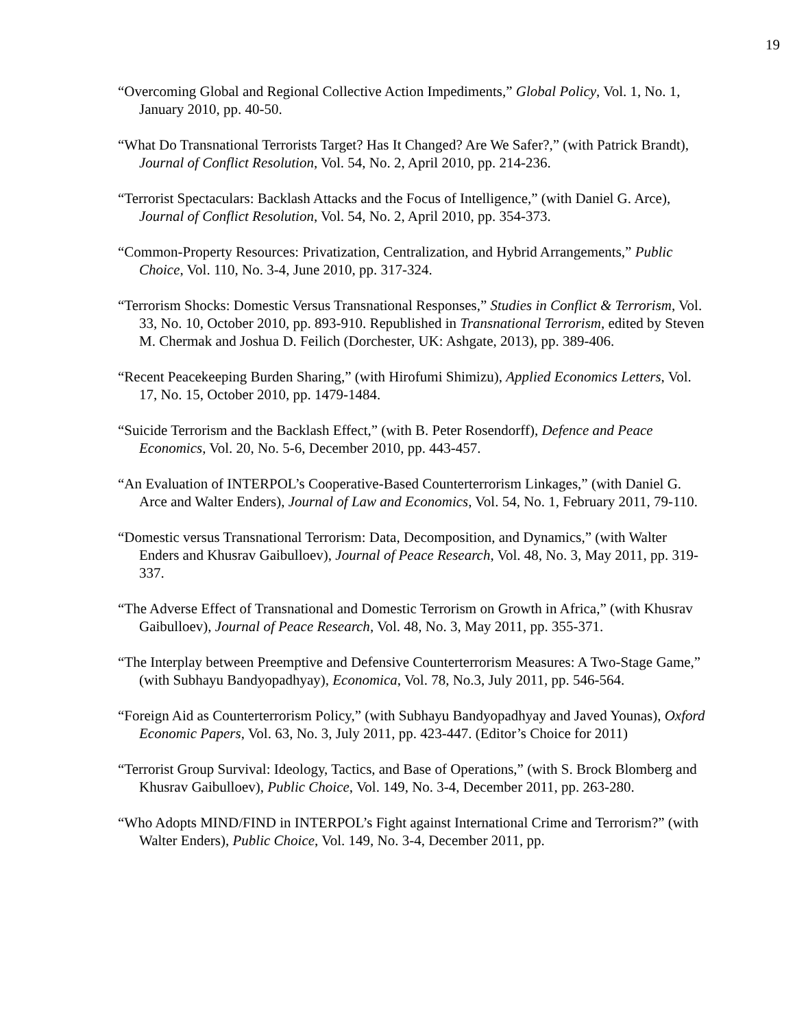19
“Overcoming Global and Regional Collective Action Impediments,” Global Policy, Vol. 1, No. 1, January 2010, pp. 40-50.
“What Do Transnational Terrorists Target? Has It Changed? Are We Safer?,” (with Patrick Brandt), Journal of Conflict Resolution, Vol. 54, No. 2, April 2010, pp. 214-236.
“Terrorist Spectaculars: Backlash Attacks and the Focus of Intelligence,” (with Daniel G. Arce), Journal of Conflict Resolution, Vol. 54, No. 2, April 2010, pp. 354-373.
“Common-Property Resources: Privatization, Centralization, and Hybrid Arrangements,” Public Choice, Vol. 110, No. 3-4, June 2010, pp. 317-324.
“Terrorism Shocks: Domestic Versus Transnational Responses,” Studies in Conflict & Terrorism, Vol. 33, No. 10, October 2010, pp. 893-910. Republished in Transnational Terrorism, edited by Steven M. Chermak and Joshua D. Feilich (Dorchester, UK: Ashgate, 2013), pp. 389-406.
“Recent Peacekeeping Burden Sharing,” (with Hirofumi Shimizu), Applied Economics Letters, Vol. 17, No. 15, October 2010, pp. 1479-1484.
“Suicide Terrorism and the Backlash Effect,” (with B. Peter Rosendorff), Defence and Peace Economics, Vol. 20, No. 5-6, December 2010, pp. 443-457.
“An Evaluation of INTERPOL’s Cooperative-Based Counterterrorism Linkages,” (with Daniel G. Arce and Walter Enders), Journal of Law and Economics, Vol. 54, No. 1, February 2011, 79-110.
“Domestic versus Transnational Terrorism: Data, Decomposition, and Dynamics,” (with Walter Enders and Khusrav Gaibulloev), Journal of Peace Research, Vol. 48, No. 3, May 2011, pp. 319-337.
“The Adverse Effect of Transnational and Domestic Terrorism on Growth in Africa,” (with Khusrav Gaibulloev), Journal of Peace Research, Vol. 48, No. 3, May 2011, pp. 355-371.
“The Interplay between Preemptive and Defensive Counterterrorism Measures: A Two-Stage Game,” (with Subhayu Bandyopadhyay), Economica, Vol. 78, No.3, July 2011, pp. 546-564.
“Foreign Aid as Counterterrorism Policy,” (with Subhayu Bandyopadhyay and Javed Younas), Oxford Economic Papers, Vol. 63, No. 3, July 2011, pp. 423-447. (Editor’s Choice for 2011)
“Terrorist Group Survival: Ideology, Tactics, and Base of Operations,” (with S. Brock Blomberg and Khusrav Gaibulloev), Public Choice, Vol. 149, No. 3-4, December 2011, pp. 263-280.
“Who Adopts MIND/FIND in INTERPOL’s Fight against International Crime and Terrorism?” (with Walter Enders), Public Choice, Vol. 149, No. 3-4, December 2011, pp.